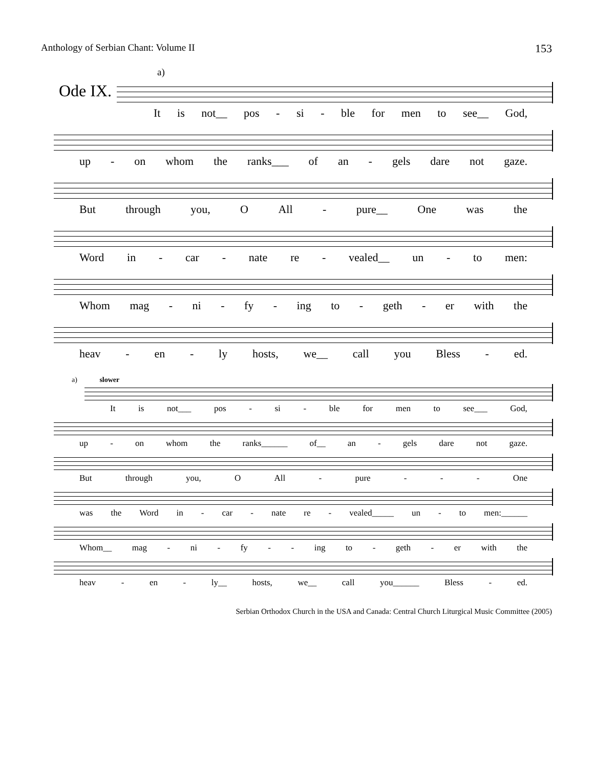Anthology of Serbian Chant: Volume II 153
a)
Ode IX.
It is not__ pos - si - ble for men to see__ God,
up - on whom the ranks___ of an - gels dare not gaze.
But through you, O All - pure__ One was the
Word in - car - nate re - vealed__ un - to men:
Whom mag - ni - fy - ing to - geth - er with the
heav - en - ly hosts, we__ call you Bless - ed.
a) slower
It is not___ pos - si - ble for men to see___ God,
up - on whom the ranks______ of__ an - gels dare not gaze.
But through you, O All - pure - - - One
was the Word in - car - nate re - vealed_____ un - to men:______
Whom__ mag - ni - fy - - ing to - geth - er with the
heav - en - ly__ hosts, we__ call you______ Bless - ed.
Serbian Orthodox Church in the USA and Canada: Central Church Liturgical Music Committee (2005)